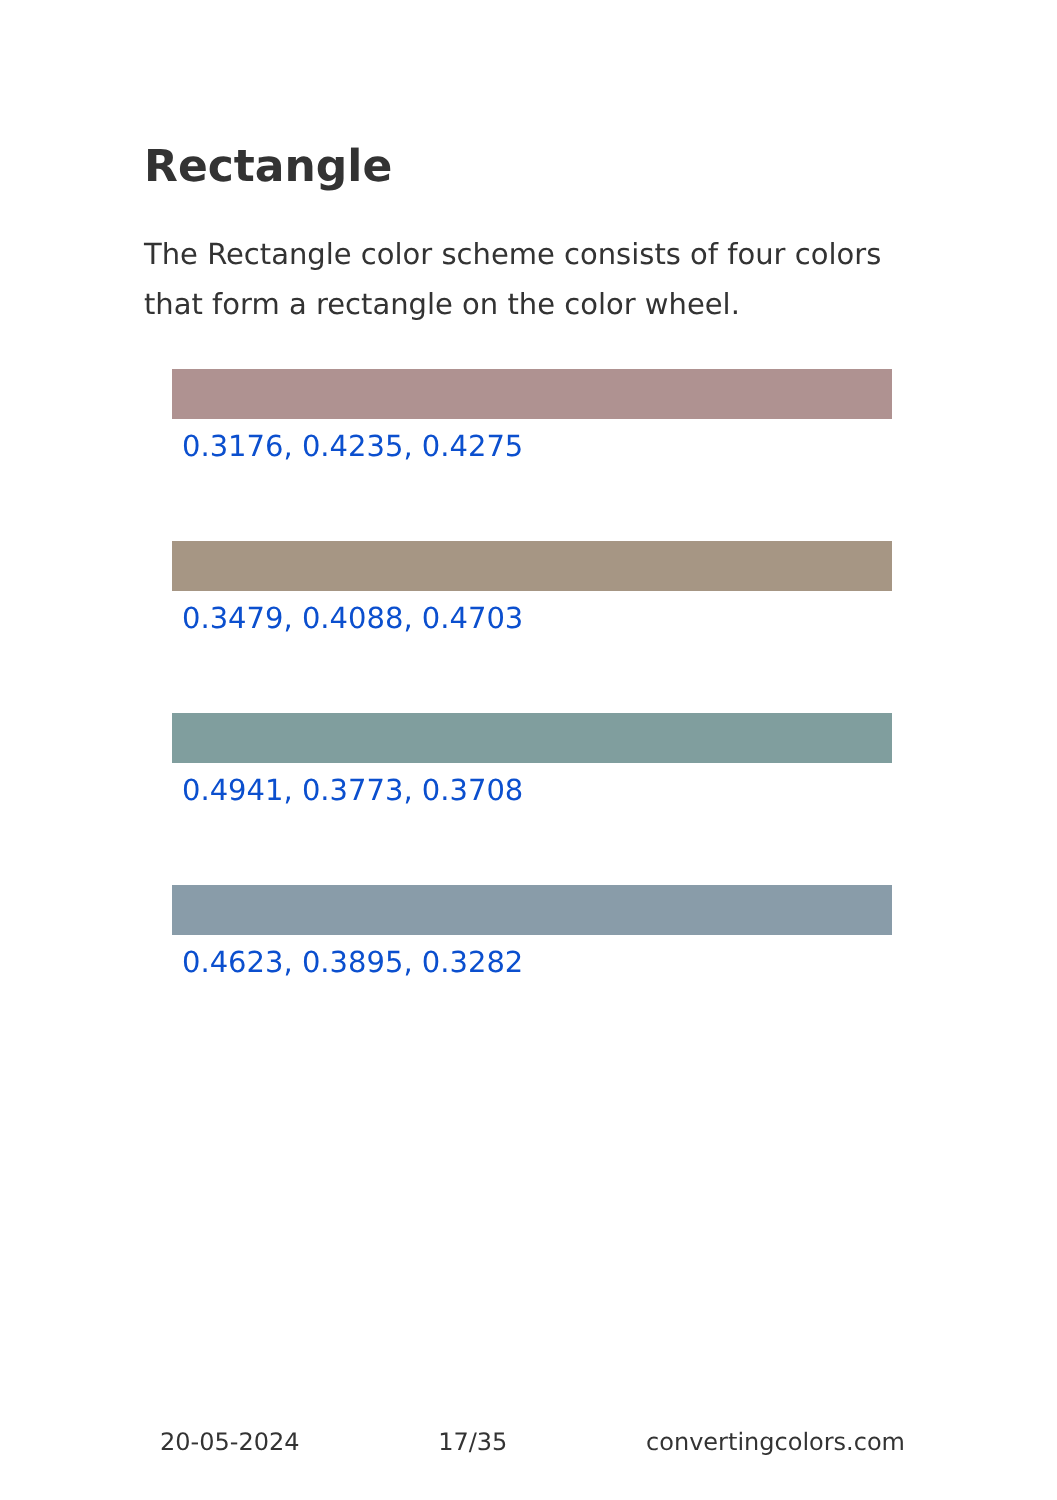Rectangle
The Rectangle color scheme consists of four colors that form a rectangle on the color wheel.
0.3176, 0.4235, 0.4275
0.3479, 0.4088, 0.4703
0.4941, 0.3773, 0.3708
0.4623, 0.3895, 0.3282
20-05-2024 17/35 convertingcolors.com